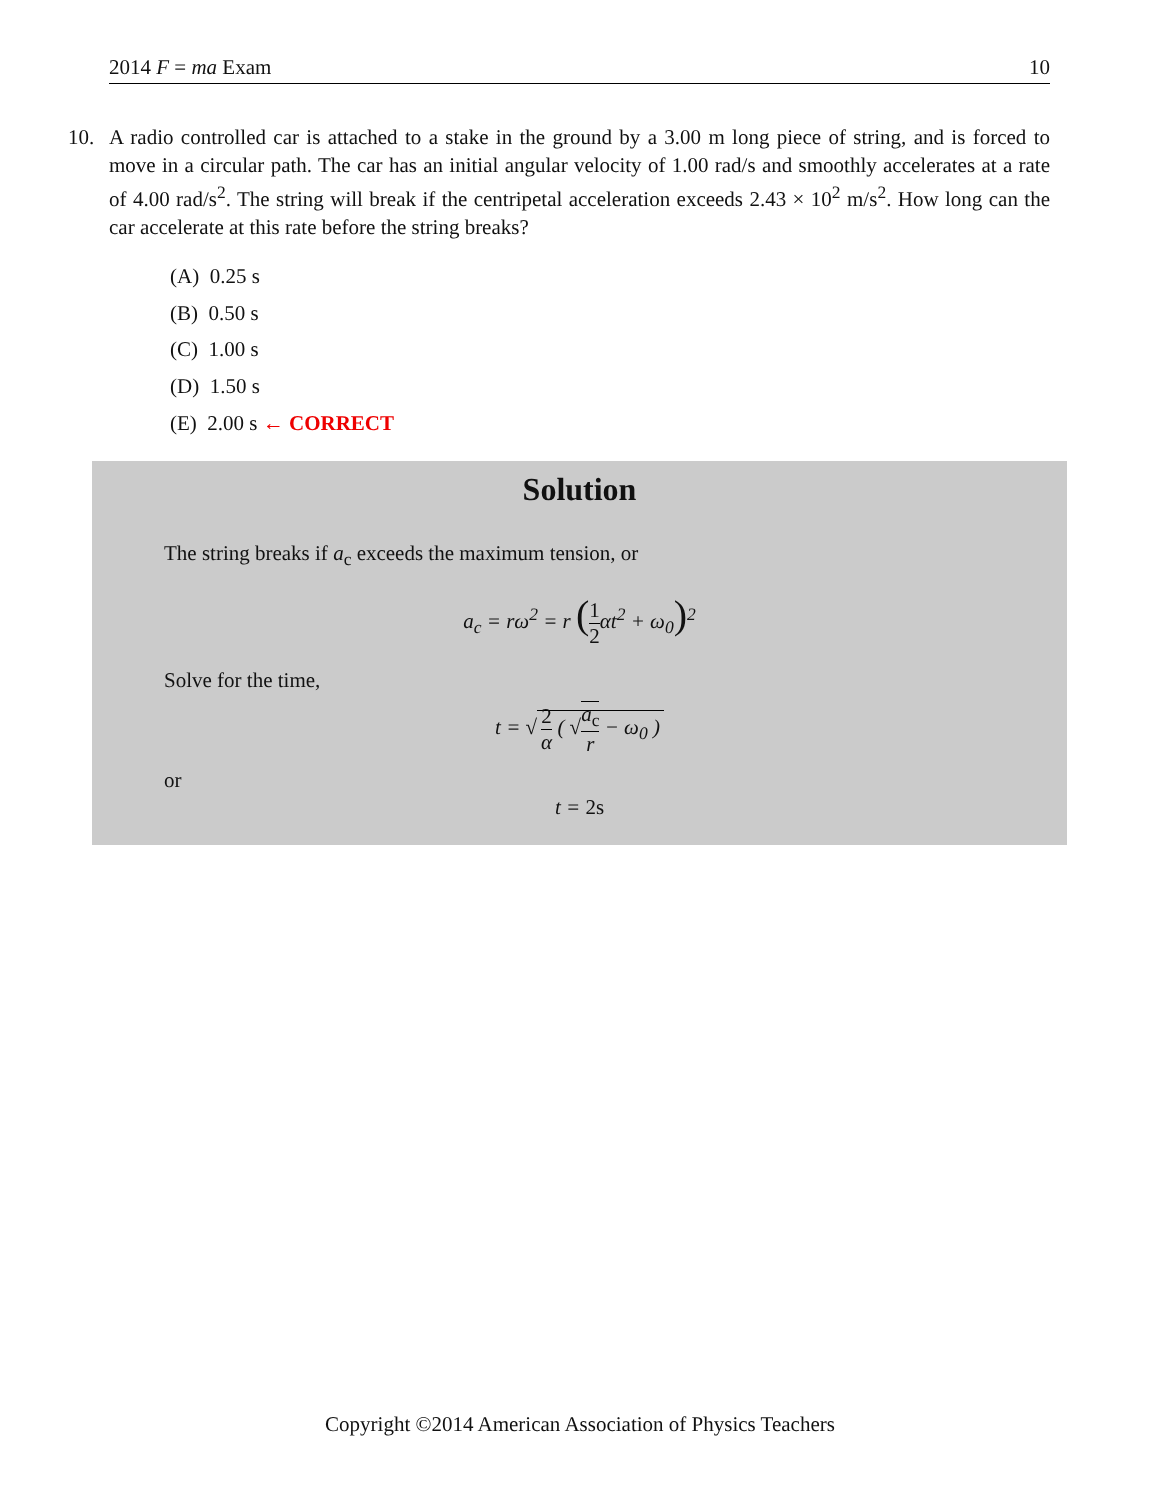2014 F = ma Exam 10
10. A radio controlled car is attached to a stake in the ground by a 3.00 m long piece of string, and is forced to move in a circular path. The car has an initial angular velocity of 1.00 rad/s and smoothly accelerates at a rate of 4.00 rad/s<sup>2</sup>. The string will break if the centripetal acceleration exceeds 2.43 × 10<sup>2</sup> m/s<sup>2</sup>. How long can the car accelerate at this rate before the string breaks?
(A) 0.25 s
(B) 0.50 s
(C) 1.00 s
(D) 1.50 s
(E) 2.00 s ← CORRECT
Solution
The string breaks if a<sub>c</sub> exceeds the maximum tension, or
a<sub>c</sub> = rω<sup>2</sup> = r (1 2αt<sup>2</sup> + ω<sub>0</sub>)<sup>2</sup>
Solve for the time,
t = √ 2 α ( √a<sub>c</sub> r − ω<sub>0</sub> )
or
t = 2s
Copyright ©2014 American Association of Physics Teachers